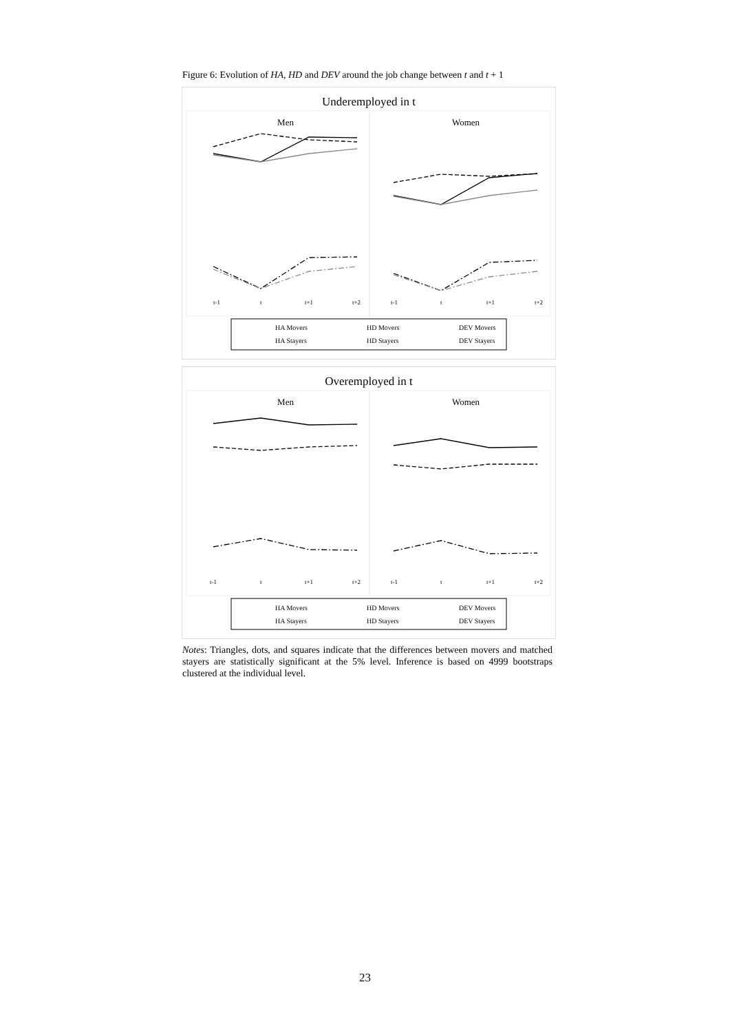Figure 6: Evolution of HA, HD and DEV around the job change between t and t + 1
Underemployed in t
Men
Women
t-1
t
t+1
t+2
t-1
t
t+1
t+2
HA Movers
HD Movers
DEV Movers
HA Stayers
HD Stayers
DEV Stayers
Overemployed in t
Men
Women
t-1
t
t+1
t+2
t-1
t
t+1
t+2
HA Movers
HD Movers
DEV Movers
HA Stayers
HD Stayers
DEV Stayers
Notes: Triangles, dots, and squares indicate that the differences between movers and matched stayers are statistically significant at the 5% level. Inference is based on 4999 bootstraps clustered at the individual level.
23